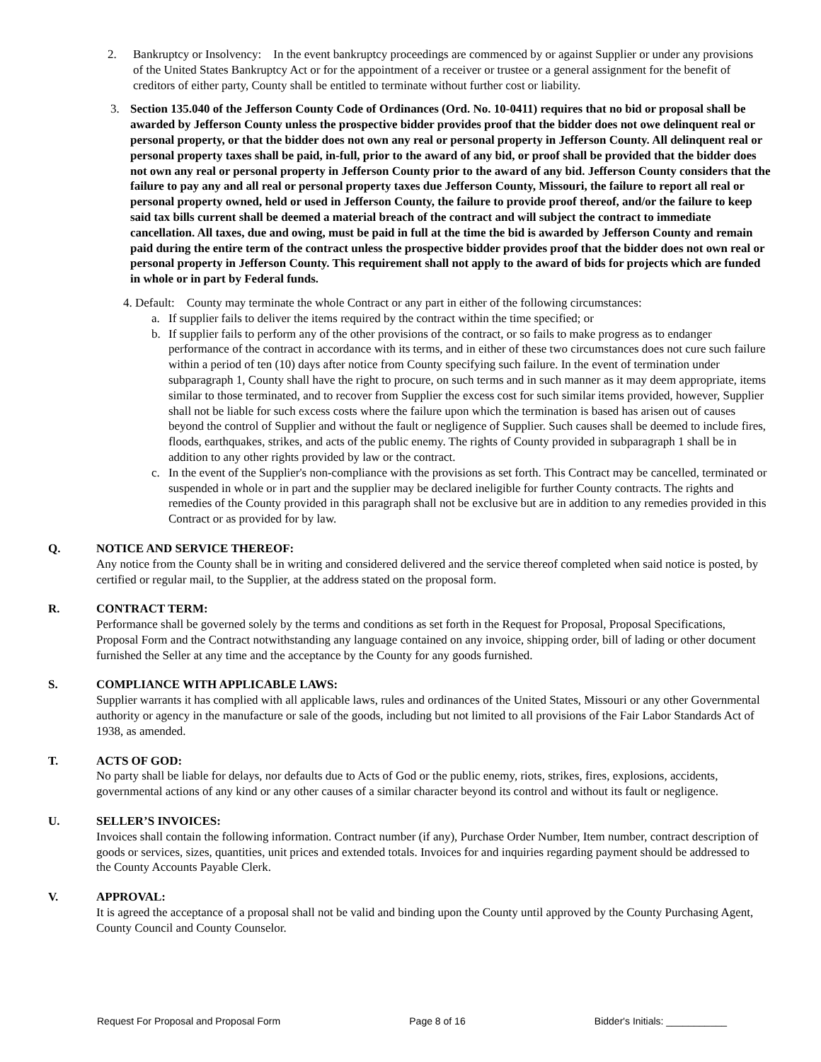2. Bankruptcy or Insolvency: In the event bankruptcy proceedings are commenced by or against Supplier or under any provisions of the United States Bankruptcy Act or for the appointment of a receiver or trustee or a general assignment for the benefit of creditors of either party, County shall be entitled to terminate without further cost or liability.
3. Section 135.040 of the Jefferson County Code of Ordinances (Ord. No. 10-0411) requires that no bid or proposal shall be awarded by Jefferson County unless the prospective bidder provides proof that the bidder does not owe delinquent real or personal property, or that the bidder does not own any real or personal property in Jefferson County. All delinquent real or personal property taxes shall be paid, in-full, prior to the award of any bid, or proof shall be provided that the bidder does not own any real or personal property in Jefferson County prior to the award of any bid. Jefferson County considers that the failure to pay any and all real or personal property taxes due Jefferson County, Missouri, the failure to report all real or personal property owned, held or used in Jefferson County, the failure to provide proof thereof, and/or the failure to keep said tax bills current shall be deemed a material breach of the contract and will subject the contract to immediate cancellation. All taxes, due and owing, must be paid in full at the time the bid is awarded by Jefferson County and remain paid during the entire term of the contract unless the prospective bidder provides proof that the bidder does not own real or personal property in Jefferson County. This requirement shall not apply to the award of bids for projects which are funded in whole or in part by Federal funds.
4. Default: County may terminate the whole Contract or any part in either of the following circumstances:
a. If supplier fails to deliver the items required by the contract within the time specified; or
b. If supplier fails to perform any of the other provisions of the contract, or so fails to make progress as to endanger performance of the contract in accordance with its terms, and in either of these two circumstances does not cure such failure within a period of ten (10) days after notice from County specifying such failure. In the event of termination under subparagraph 1, County shall have the right to procure, on such terms and in such manner as it may deem appropriate, items similar to those terminated, and to recover from Supplier the excess cost for such similar items provided, however, Supplier shall not be liable for such excess costs where the failure upon which the termination is based has arisen out of causes beyond the control of Supplier and without the fault or negligence of Supplier. Such causes shall be deemed to include fires, floods, earthquakes, strikes, and acts of the public enemy. The rights of County provided in subparagraph 1 shall be in addition to any other rights provided by law or the contract.
c. In the event of the Supplier's non-compliance with the provisions as set forth. This Contract may be cancelled, terminated or suspended in whole or in part and the supplier may be declared ineligible for further County contracts. The rights and remedies of the County provided in this paragraph shall not be exclusive but are in addition to any remedies provided in this Contract or as provided for by law.
Q. NOTICE AND SERVICE THEREOF:
Any notice from the County shall be in writing and considered delivered and the service thereof completed when said notice is posted, by certified or regular mail, to the Supplier, at the address stated on the proposal form.
R. CONTRACT TERM:
Performance shall be governed solely by the terms and conditions as set forth in the Request for Proposal, Proposal Specifications, Proposal Form and the Contract notwithstanding any language contained on any invoice, shipping order, bill of lading or other document furnished the Seller at any time and the acceptance by the County for any goods furnished.
S. COMPLIANCE WITH APPLICABLE LAWS:
Supplier warrants it has complied with all applicable laws, rules and ordinances of the United States, Missouri or any other Governmental authority or agency in the manufacture or sale of the goods, including but not limited to all provisions of the Fair Labor Standards Act of 1938, as amended.
T. ACTS OF GOD:
No party shall be liable for delays, nor defaults due to Acts of God or the public enemy, riots, strikes, fires, explosions, accidents, governmental actions of any kind or any other causes of a similar character beyond its control and without its fault or negligence.
U. SELLER’S INVOICES:
Invoices shall contain the following information. Contract number (if any), Purchase Order Number, Item number, contract description of goods or services, sizes, quantities, unit prices and extended totals. Invoices for and inquiries regarding payment should be addressed to the County Accounts Payable Clerk.
V. APPROVAL:
It is agreed the acceptance of a proposal shall not be valid and binding upon the County until approved by the County Purchasing Agent, County Council and County Counselor.
Request For Proposal and Proposal Form Page 8 of 16 Bidder's Initials: ___________